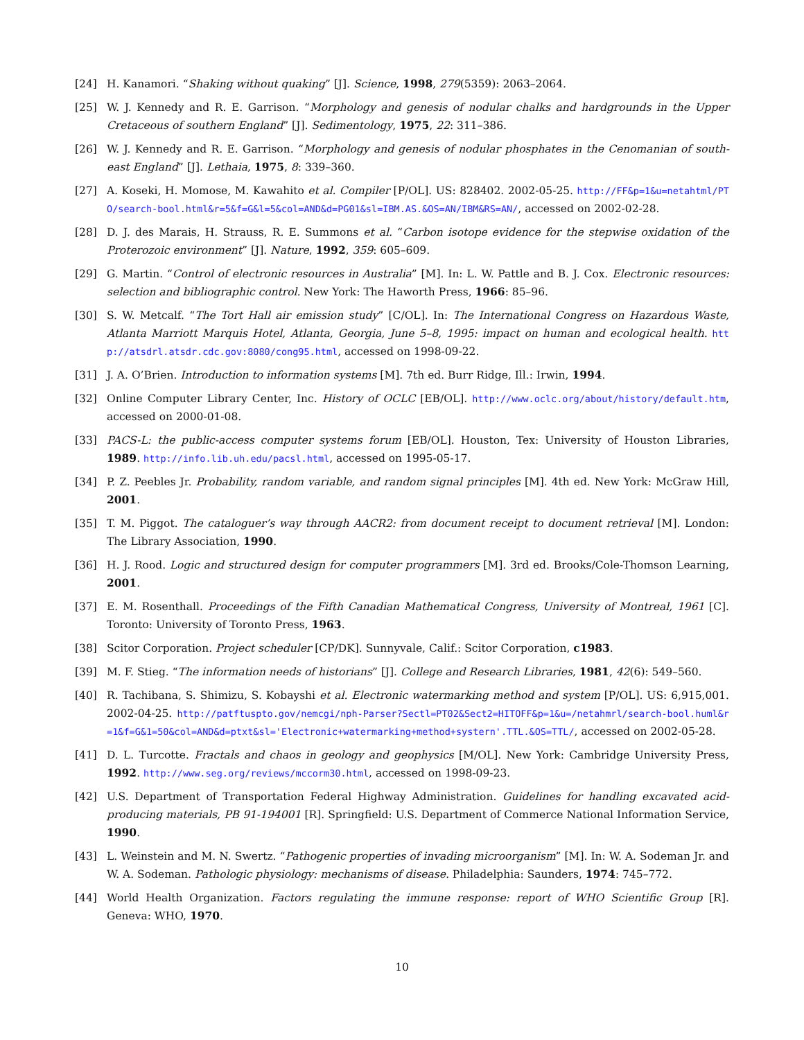[24] H. Kanamori. “Shaking without quaking” [J]. Science, 1998, 279(5359): 2063–2064.
[25] W. J. Kennedy and R. E. Garrison. “Morphology and genesis of nodular chalks and hardgrounds in the Upper Cretaceous of southern England” [J]. Sedimentology, 1975, 22: 311–386.
[26] W. J. Kennedy and R. E. Garrison. “Morphology and genesis of nodular phosphates in the Cenomanian of south-east England” [J]. Lethaia, 1975, 8: 339–360.
[27] A. Koseki, H. Momose, M. Kawahito et al. Compiler [P/OL]. US: 828402. 2002-05-25. http://FF&p=1&u=netahtml/PTO/search-bool.html&r=5&f=G&l=5&col=AND&d=PG01&sl=IBM.AS.&OS=AN/IBM&RS=AN/, accessed on 2002-02-28.
[28] D. J. des Marais, H. Strauss, R. E. Summons et al. “Carbon isotope evidence for the stepwise oxidation of the Proterozoic environment” [J]. Nature, 1992, 359: 605–609.
[29] G. Martin. “Control of electronic resources in Australia” [M]. In: L. W. Pattle and B. J. Cox. Electronic resources: selection and bibliographic control. New York: The Haworth Press, 1966: 85–96.
[30] S. W. Metcalf. “The Tort Hall air emission study” [C/OL]. In: The International Congress on Hazardous Waste, Atlanta Marriott Marquis Hotel, Atlanta, Georgia, June 5–8, 1995: impact on human and ecological health. http://atsdrl.atsdr.cdc.gov:8080/cong95.html, accessed on 1998-09-22.
[31] J. A. O’Brien. Introduction to information systems [M]. 7th ed. Burr Ridge, Ill.: Irwin, 1994.
[32] Online Computer Library Center, Inc. History of OCLC [EB/OL]. http://www.oclc.org/about/history/default.htm, accessed on 2000-01-08.
[33] PACS-L: the public-access computer systems forum [EB/OL]. Houston, Tex: University of Houston Libraries, 1989. http://info.lib.uh.edu/pacsl.html, accessed on 1995-05-17.
[34] P. Z. Peebles Jr. Probability, random variable, and random signal principles [M]. 4th ed. New York: McGraw Hill, 2001.
[35] T. M. Piggot. The cataloguer’s way through AACR2: from document receipt to document retrieval [M]. London: The Library Association, 1990.
[36] H. J. Rood. Logic and structured design for computer programmers [M]. 3rd ed. Brooks/Cole-Thomson Learning, 2001.
[37] E. M. Rosenthall. Proceedings of the Fifth Canadian Mathematical Congress, University of Montreal, 1961 [C]. Toronto: University of Toronto Press, 1963.
[38] Scitor Corporation. Project scheduler [CP/DK]. Sunnyvale, Calif.: Scitor Corporation, c1983.
[39] M. F. Stieg. “The information needs of historians” [J]. College and Research Libraries, 1981, 42(6): 549–560.
[40] R. Tachibana, S. Shimizu, S. Kobayshi et al. Electronic watermarking method and system [P/OL]. US: 6,915,001. 2002-04-25. http://patftuspto.gov/nemcgi/nph-Parser?Sectl=PT02&Sect2=HITOFF&p=1&u=/netahmrl/search-bool.huml&r=1&f=G&1=50&col=AND&d=ptxt&sl='Electronic+watermarking+method+systern'.TTL.&OS=TTL/, accessed on 2002-05-28.
[41] D. L. Turcotte. Fractals and chaos in geology and geophysics [M/OL]. New York: Cambridge University Press, 1992. http://www.seg.org/reviews/mccorm30.html, accessed on 1998-09-23.
[42] U.S. Department of Transportation Federal Highway Administration. Guidelines for handling excavated acid-producing materials, PB 91-194001 [R]. Springfield: U.S. Department of Commerce National Information Service, 1990.
[43] L. Weinstein and M. N. Swertz. “Pathogenic properties of invading microorganism” [M]. In: W. A. Sodeman Jr. and W. A. Sodeman. Pathologic physiology: mechanisms of disease. Philadelphia: Saunders, 1974: 745–772.
[44] World Health Organization. Factors regulating the immune response: report of WHO Scientific Group [R]. Geneva: WHO, 1970.
10